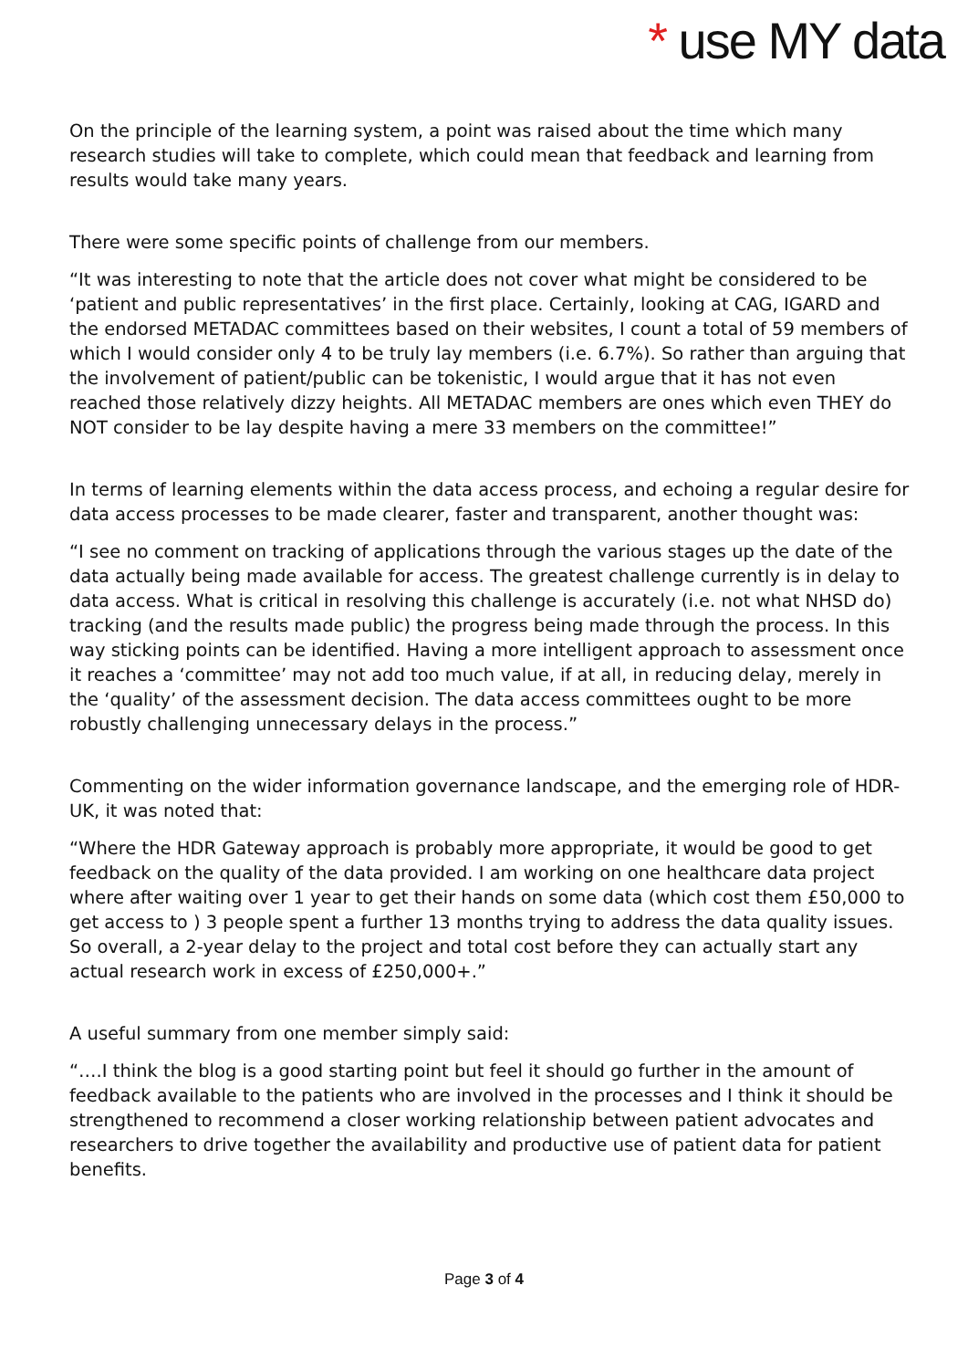* use MY data
On the principle of the learning system, a point was raised about the time which many research studies will take to complete, which could mean that feedback and learning from results would take many years.
There were some specific points of challenge from our members.
“It was interesting to note that the article does not cover what might be considered to be ‘patient and public representatives’ in the first place. Certainly, looking at CAG, IGARD and the endorsed METADAC committees based on their websites, I count a total of 59 members of which I would consider only 4 to be truly lay members (i.e. 6.7%). So rather than arguing that the involvement of patient/public can be tokenistic, I would argue that it has not even reached those relatively dizzy heights. All METADAC members are ones which even THEY do NOT consider to be lay despite having a mere 33 members on the committee!”
In terms of learning elements within the data access process, and echoing a regular desire for data access processes to be made clearer, faster and transparent, another thought was:
“I see no comment on tracking of applications through the various stages up the date of the data actually being made available for access. The greatest challenge currently is in delay to data access. What is critical in resolving this challenge is accurately (i.e. not what NHSD do) tracking (and the results made public) the progress being made through the process. In this way sticking points can be identified. Having a more intelligent approach to assessment once it reaches a ‘committee’ may not add too much value, if at all, in reducing delay, merely in the ‘quality’ of the assessment decision. The data access committees ought to be more robustly challenging unnecessary delays in the process.”
Commenting on the wider information governance landscape, and the emerging role of HDR-UK, it was noted that:
“Where the HDR Gateway approach is probably more appropriate, it would be good to get feedback on the quality of the data provided. I am working on one healthcare data project where after waiting over 1 year to get their hands on some data (which cost them £50,000 to get access to ) 3 people spent a further 13 months trying to address the data quality issues. So overall, a 2-year delay to the project and total cost before they can actually start any actual research work in excess of £250,000+.”
A useful summary from one member simply said:
“….I think the blog is a good starting point but feel it should go further in the amount of feedback available to the patients who are involved in the processes and I think it should be strengthened to recommend a closer working relationship between patient advocates and researchers to drive together the availability and productive use of patient data for patient benefits.
Page 3 of 4